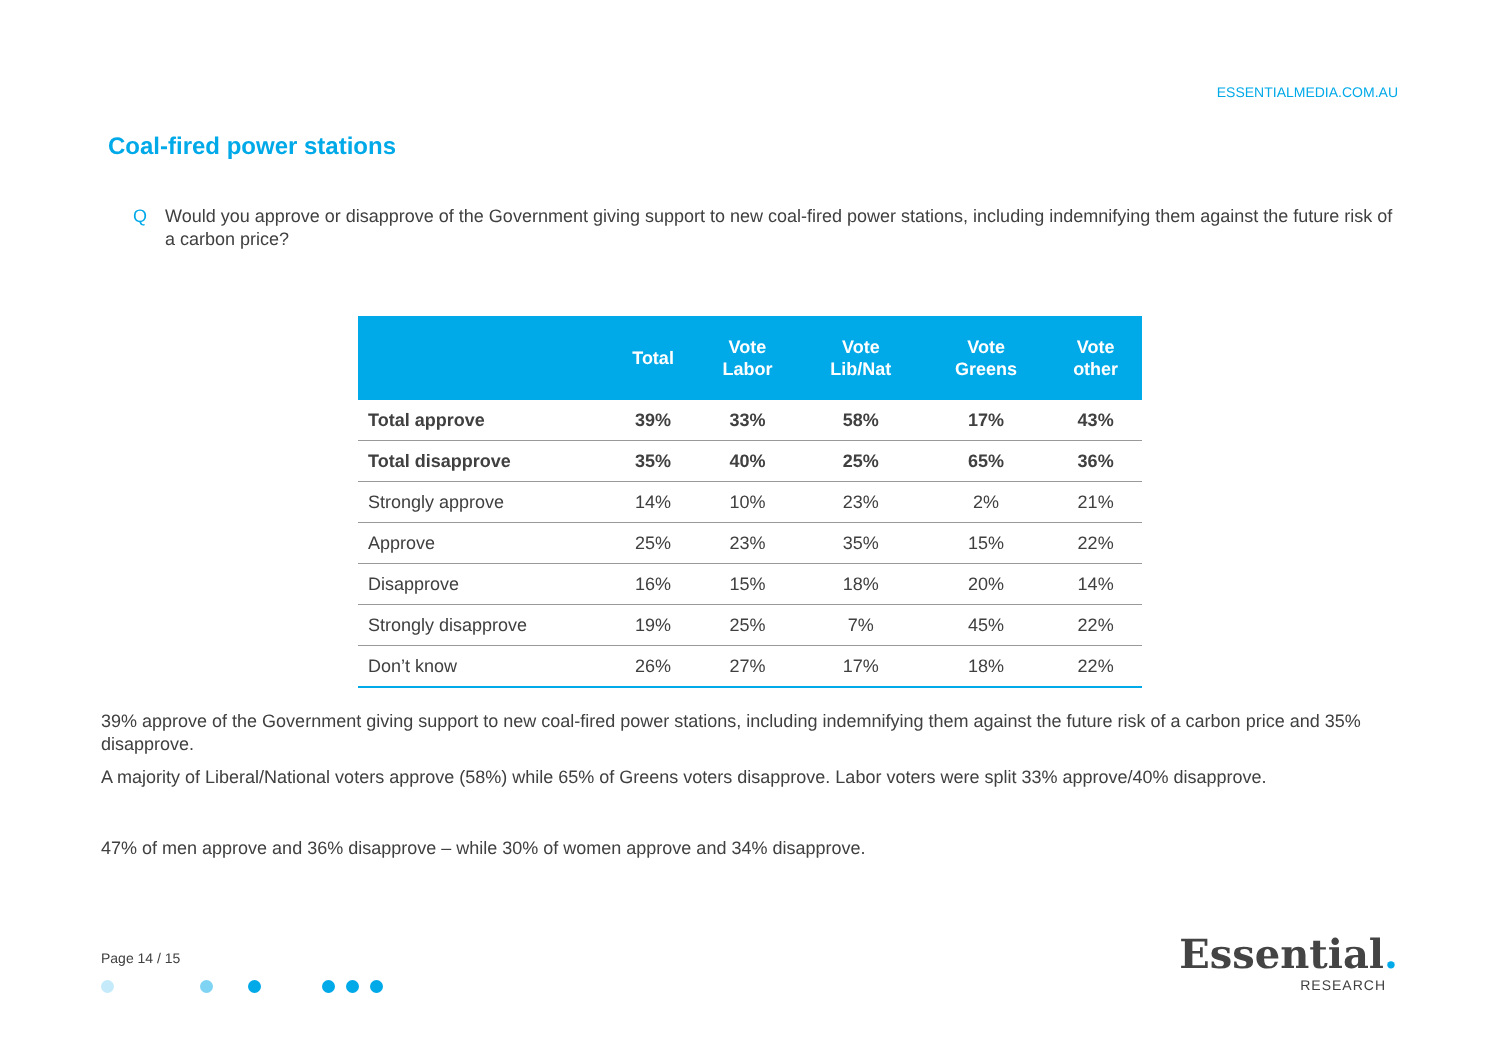ESSENTIALMEDIA.COM.AU
Coal-fired power stations
Q Would you approve or disapprove of the Government giving support to new coal-fired power stations, including indemnifying them against the future risk of a carbon price?
| | Total | Vote Labor | Vote Lib/Nat | Vote Greens | Vote other |
| --- | --- | --- | --- | --- | --- |
| Total approve | 39% | 33% | 58% | 17% | 43% |
| Total disapprove | 35% | 40% | 25% | 65% | 36% |
| Strongly approve | 14% | 10% | 23% | 2% | 21% |
| Approve | 25% | 23% | 35% | 15% | 22% |
| Disapprove | 16% | 15% | 18% | 20% | 14% |
| Strongly disapprove | 19% | 25% | 7% | 45% | 22% |
| Don’t know | 26% | 27% | 17% | 18% | 22% |
39% approve of the Government giving support to new coal-fired power stations, including indemnifying them against the future risk of a carbon price and 35% disapprove.
A majority of Liberal/National voters approve (58%) while 65% of Greens voters disapprove. Labor voters were split 33% approve/40% disapprove.
47% of men approve and 36% disapprove – while 30% of women approve and 34% disapprove.
Page 14 / 15
Essential.
RESEARCH